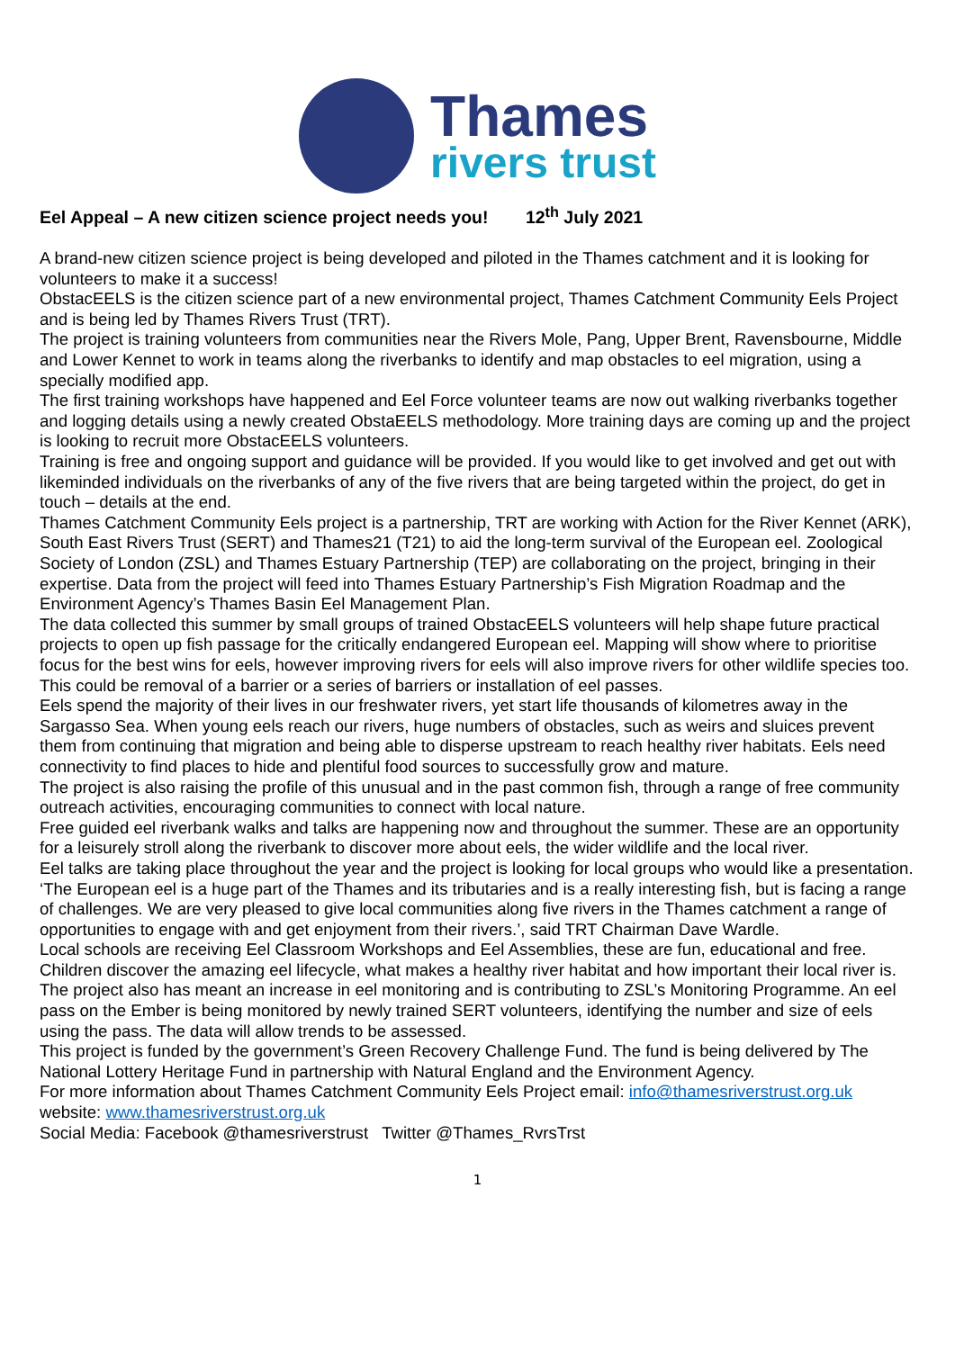Thames
rivers trust
Eel Appeal – A new citizen science project needs you! 12<sup>th</sup> July 2021
A brand-new citizen science project is being developed and piloted in the Thames catchment and it is looking for volunteers to make it a success!
ObstacEELS is the citizen science part of a new environmental project, Thames Catchment Community Eels Project and is being led by Thames Rivers Trust (TRT).
The project is training volunteers from communities near the Rivers Mole, Pang, Upper Brent, Ravensbourne, Middle and Lower Kennet to work in teams along the riverbanks to identify and map obstacles to eel migration, using a specially modified app.
The first training workshops have happened and Eel Force volunteer teams are now out walking riverbanks together and logging details using a newly created ObstaEELS methodology. More training days are coming up and the project is looking to recruit more ObstacEELS volunteers.
Training is free and ongoing support and guidance will be provided. If you would like to get involved and get out with likeminded individuals on the riverbanks of any of the five rivers that are being targeted within the project, do get in touch – details at the end.
Thames Catchment Community Eels project is a partnership, TRT are working with Action for the River Kennet (ARK), South East Rivers Trust (SERT) and Thames21 (T21) to aid the long-term survival of the European eel. Zoological Society of London (ZSL) and Thames Estuary Partnership (TEP) are collaborating on the project, bringing in their expertise. Data from the project will feed into Thames Estuary Partnership’s Fish Migration Roadmap and the Environment Agency’s Thames Basin Eel Management Plan.
The data collected this summer by small groups of trained ObstacEELS volunteers will help shape future practical projects to open up fish passage for the critically endangered European eel. Mapping will show where to prioritise focus for the best wins for eels, however improving rivers for eels will also improve rivers for other wildlife species too.
This could be removal of a barrier or a series of barriers or installation of eel passes.
Eels spend the majority of their lives in our freshwater rivers, yet start life thousands of kilometres away in the Sargasso Sea. When young eels reach our rivers, huge numbers of obstacles, such as weirs and sluices prevent them from continuing that migration and being able to disperse upstream to reach healthy river habitats. Eels need connectivity to find places to hide and plentiful food sources to successfully grow and mature.
The project is also raising the profile of this unusual and in the past common fish, through a range of free community outreach activities, encouraging communities to connect with local nature.
Free guided eel riverbank walks and talks are happening now and throughout the summer. These are an opportunity for a leisurely stroll along the riverbank to discover more about eels, the wider wildlife and the local river.
Eel talks are taking place throughout the year and the project is looking for local groups who would like a presentation.
‘The European eel is a huge part of the Thames and its tributaries and is a really interesting fish, but is facing a range of challenges. We are very pleased to give local communities along five rivers in the Thames catchment a range of opportunities to engage with and get enjoyment from their rivers.’, said TRT Chairman Dave Wardle.
Local schools are receiving Eel Classroom Workshops and Eel Assemblies, these are fun, educational and free. Children discover the amazing eel lifecycle, what makes a healthy river habitat and how important their local river is.
The project also has meant an increase in eel monitoring and is contributing to ZSL’s Monitoring Programme. An eel pass on the Ember is being monitored by newly trained SERT volunteers, identifying the number and size of eels using the pass. The data will allow trends to be assessed.
This project is funded by the government’s Green Recovery Challenge Fund. The fund is being delivered by The National Lottery Heritage Fund in partnership with Natural England and the Environment Agency.
For more information about Thames Catchment Community Eels Project email: info@thamesriverstrust.org.uk website: www.thamesriverstrust.org.uk
Social Media: Facebook @thamesriverstrust Twitter @Thames_RvrsTrst
1